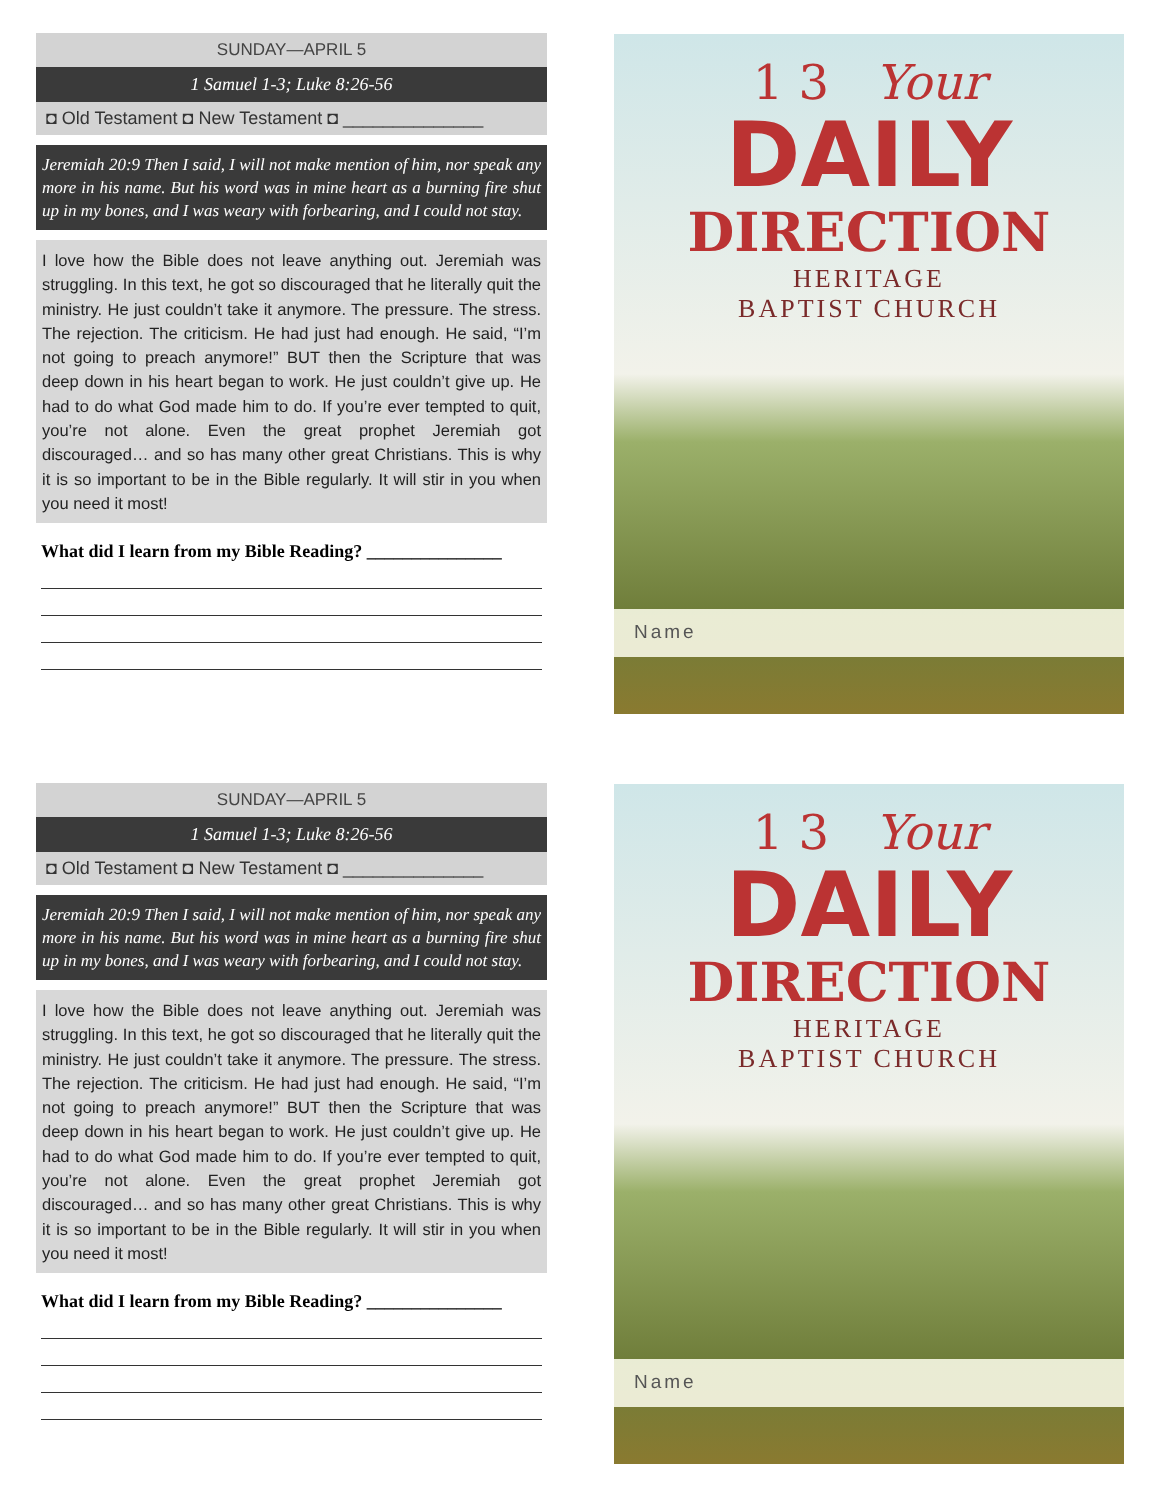SUNDAY—APRIL 5
1 Samuel 1-3; Luke 8:26-56
◘ Old Testament ◘ New Testament ◘ ______________
Jeremiah 20:9 Then I said, I will not make mention of him, nor speak any more in his name. But his word was in mine heart as a burning fire shut up in my bones, and I was weary with forbearing, and I could not stay.
I love how the Bible does not leave anything out. Jeremiah was struggling. In this text, he got so discouraged that he literally quit the ministry. He just couldn’t take it anymore. The pressure. The stress. The rejection. The criticism. He had just had enough. He said, “I’m not going to preach anymore!” BUT then the Scripture that was deep down in his heart began to work. He just couldn’t give up. He had to do what God made him to do. If you’re ever tempted to quit, you’re not alone. Even the great prophet Jeremiah got discouraged… and so has many other great Christians. This is why it is so important to be in the Bible regularly. It will stir in you when you need it most!
What did I learn from my Bible Reading? _______________
1 3 Your
DAILY
DIRECTION
HERITAGE
BAPTIST CHURCH
Name
SUNDAY—APRIL 5
1 Samuel 1-3; Luke 8:26-56
◘ Old Testament ◘ New Testament ◘ ______________
Jeremiah 20:9 Then I said, I will not make mention of him, nor speak any more in his name. But his word was in mine heart as a burning fire shut up in my bones, and I was weary with forbearing, and I could not stay.
I love how the Bible does not leave anything out. Jeremiah was struggling. In this text, he got so discouraged that he literally quit the ministry. He just couldn’t take it anymore. The pressure. The stress. The rejection. The criticism. He had just had enough. He said, “I’m not going to preach anymore!” BUT then the Scripture that was deep down in his heart began to work. He just couldn’t give up. He had to do what God made him to do. If you’re ever tempted to quit, you’re not alone. Even the great prophet Jeremiah got discouraged… and so has many other great Christians. This is why it is so important to be in the Bible regularly. It will stir in you when you need it most!
What did I learn from my Bible Reading? _______________
1 3 Your
DAILY
DIRECTION
HERITAGE
BAPTIST CHURCH
Name